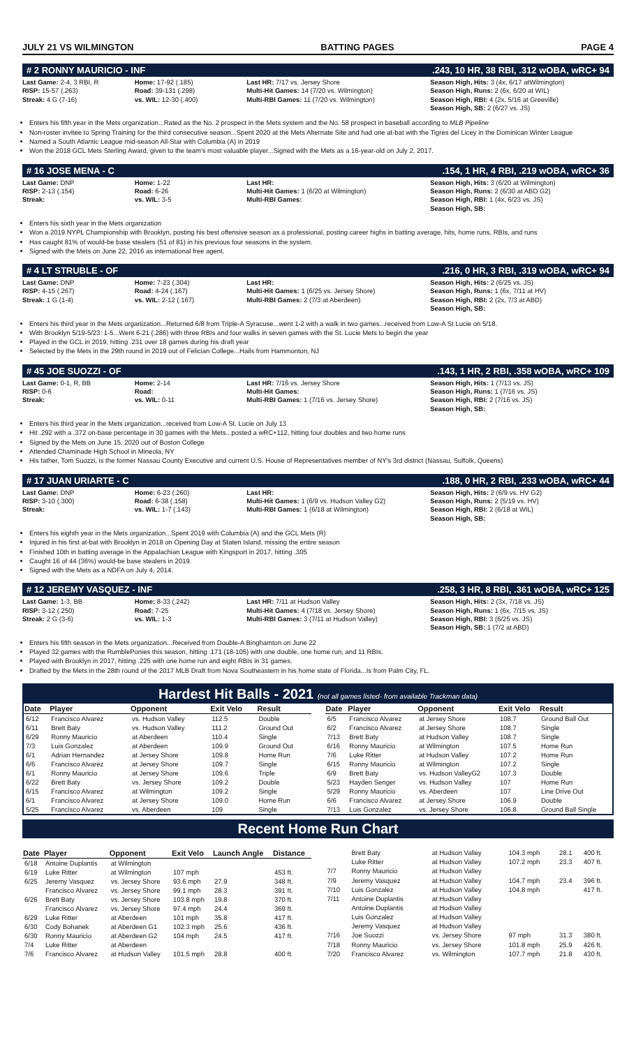JULY 21 VS WILMINGTON BATTING PAGES PAGE 4
# 2 RONNY MAURICIO - INF.243, 10 HR, 38 RBI, .312 wOBA, wRC+ 94
Last Game: 2-4, 3 RBI, R
RISP: 15-57 (.263)
Streak: 4 G (7-16)
Home: 17-92 (.185)
Road: 39-131 (.298)
vs. WIL: 12-30 (.400)
Last HR: 7/17 vs. Jersey Shore
Multi-Hit Games: 14 (7/20 vs. Wilmington)
Multi-RBI Games: 11 (7/20 vs. Wilmington)
Season High, Hits: 3 (4x, 6/17 atWilmington)
Season High, Runs: 2 (6x, 6/20 at WIL)
Season High, RBI: 4 (2x, 5/16 at Greeville)
Season High, SB: 2 (6/27 vs. JS)
Enters his fifth year in the Mets organization...Rated as the No. 2 prospect in the Mets system and the No. 58 prospect in baseball according to MLB Pipeline
Non-roster invitee to Spring Training for the third consecutive season...Spent 2020 at the Mets Alternate Site and had one at-bat with the Tigres del Licey in the Dominican Winter League
Named a South Atlantic League mid-season All-Star with Columbia (A) in 2019
Won the 2018 GCL Mets Sterling Award, given to the team's most valuable player...Signed with the Mets as a 16-year-old on July 2, 2017.
# 16 JOSE MENA - C.154, 1 HR, 4 RBI, .219 wOBA, wRC+ 36
Last Game: DNP
RISP: 2-13 (.154)
Streak:
Home: 1-22
Road: 6-26
vs. WIL: 3-5
Last HR:
Multi-Hit Games: 1 (6/20 at Wilmington)
Multi-RBI Games:
Season High, Hits: 3 (6/20 at Wilmington)
Season High, Runs: 2 (6/30 at ABD G2)
Season High, RBI: 1 (4x, 6/23 vs. JS)
Season High, SB:
Enters his sixth year in the Mets organization
Won a 2019 NYPL Championship with Brooklyn, posting his best offensive season as a professional, posting career highs in batting average, hits, home runs, RBIs, and runs
Has caught 81% of would-be base stealers (51 of 81) in his previous four seasons in the system.
Signed with the Mets on June 22, 2016 as international free agent.
# 4 LT STRUBLE - OF.216, 0 HR, 3 RBI, .319 wOBA, wRC+ 94
Last Game: DNP
RISP: 4-15 (.267)
Streak: 1 G (1-4)
Home: 7-23 (.304)
Road: 4-24 (.167)
vs. WIL: 2-12 (.167)
Last HR:
Multi-Hit Games: 1 (6/25 vs. Jersey Shore)
Multi-RBI Games: 2 (7/3 at Aberdeen)
Season High, Hits: 2 (6/25 vs. JS)
Season High, Runs: 1 (6x, 7/11 at HV)
Season High, RBI: 2 (2x, 7/3 at ABD)
Season High, SB:
Enters his third year in the Mets organization...Returned 6/8 from Triple-A Syracuse...went 1-2 with a walk in two games...received from Low-A St Lucie on 5/18.
With Brooklyn 5/19-5/23: 1-5...Went 6-21 (.286) with three RBIs and four walks in seven games with the St. Lucie Mets to begin the year
Played in the GCL in 2019, hitting .231 over 18 games during his draft year
Selected by the Mets in the 29th round in 2019 out of Felician College...Hails from Hammonton, NJ
# 45 JOE SUOZZI - OF.143, 1 HR, 2 RBI, .358 wOBA, wRC+ 109
Last Game: 0-1, R, BB
RISP: 0-6
Streak:
Home: 2-14
Road:
vs. WIL: 0-11
Last HR: 7/16 vs. Jersey Shore
Multi-Hit Games:
Multi-RBI Games: 1 (7/16 vs. Jersey Shore)
Season High, Hits: 1 (7/13 vs. JS)
Season High, Runs: 1 (7/16 vs. JS)
Season High, RBI: 2 (7/16 vs. JS)
Season High, SB:
Enters his third year in the Mets organization...received from Low-A St. Lucie on July 13
Hit .292 with a .372 on-base percentage in 30 games with the Mets...posted a wRC+112, hitting four doubles and two home runs
Signed by the Mets on June 15, 2020 out of Boston College
Attended Chaminade High School in Mineola, NY
His father, Tom Suozzi, is the former Nassau County Executive and current U.S. House of Representatives member of NY's 3rd district (Nassau, Suffolk, Queens)
# 17 JUAN URIARTE - C.188, 0 HR, 2 RBI, .233 wOBA, wRC+ 44
Last Game: DNP
RISP: 3-10 (.300)
Streak:
Home: 6-23 (.260)
Road: 6-38 (.158)
vs. WIL: 1-7 (.143)
Last HR:
Multi-Hit Games: 1 (6/9 vs. Hudson Valley G2)
Multi-RBI Games: 1 (6/18 at Wilmington)
Season High, Hits: 2 (6/9 vs. HV G2)
Season High, Runs: 2 (5/19 vs. HV)
Season High, RBI: 2 (6/18 at WIL)
Season High, SB:
Enters his eighth year in the Mets organization...Spent 2019 with Columbia (A) and the GCL Mets (R)
Injured in his first at-bat with Brooklyn in 2018 on Opening Day at Staten Island, missing the entire season
Finished 10th in batting average in the Appalachian League with Kingsport in 2017, hitting .305
Caught 16 of 44 (36%) would-be base stealers in 2019.
Signed with the Mets as a NDFA on July 4, 2014.
# 12 JEREMY VASQUEZ - INF.258, 3 HR, 8 RBI, .361 wOBA, wRC+ 125
Last Game: 1-3, BB
RISP: 3-12 (.250)
Streak: 2 G (3-6)
Home: 8-33 (.242)
Road: 7-25
vs. WIL: 1-3
Last HR: 7/11 at Hudson Valley
Multi-Hit Games: 4 (7/18 vs. Jersey Shore)
Multi-RBI Games: 3 (7/11 at Hudson Valley)
Season High, Hits: 2 (3x, 7/18 vs. JS)
Season High, Runs: 1 (6x, 7/15 vs. JS)
Season High, RBI: 3 (6/25 vs. JS)
Season High, SB: 1 (7/2 at ABD)
Enters his fifth season in the Mets organization...Received from Double-A Binghamton on June 22
Played 32 games with the RumblePonies this season, hitting .171 (18-105) with one double, one home run, and 11 RBIs.
Played with Brooklyn in 2017, hitting .225 with one home run and eight RBIs in 31 games.
Drafted by the Mets in the 28th round of the 2017 MLB Draft from Nova Southeastern in his home state of Florida...Is from Palm City, FL.
Hardest Hit Balls - 2021 (not all games listed- from available Trackman data)
| Date | Player | Opponent | Exit Velo | Result |
| --- | --- | --- | --- | --- |
| 6/12 | Francisco Alvarez | vs. Hudson Valley | 112.5 | Double |
| 6/11 | Brett Baty | vs. Hudson Valley | 111.2 | Ground Out |
| 6/29 | Ronny Mauricio | at Aberdeen | 110.4 | Single |
| 7/3 | Luis Gonzalez | at Aberdeen | 109.9 | Ground Out |
| 6/1 | Adrian Hernandez | at Jersey Shore | 109.8 | Home Run |
| 6/6 | Francisco Alvarez | at Jersey Shore | 109.7 | Single |
| 6/1 | Ronny Mauricio | at Jersey Shore | 109.6 | Triple |
| 6/22 | Brett Baty | vs. Jersey Shore | 109.2 | Double |
| 6/15 | Francisco Alvarez | at Wilmington | 109.2 | Single |
| 6/1 | Francisco Alvarez | at Jersey Shore | 109.0 | Home Run |
| 5/25 | Francisco Alvarez | vs. Aberdeen | 109 | Single |
| Date | Player | Opponent | Exit Velo | Result |
| --- | --- | --- | --- | --- |
| 6/5 | Francisco Alvarez | at Jersey Shore | 108.7 | Ground Ball Out |
| 6/2 | Francisco Alvarez | at Jersey Shore | 108.7 | Single |
| 7/13 | Brett Baty | at Hudson Valley | 108.7 | Single |
| 6/16 | Ronny Mauricio | at Wilmington | 107.5 | Home Run |
| 7/6 | Luke Ritter | at Hudson Valley | 107.2 | Home Run |
| 6/15 | Ronny Mauricio | at Wilmington | 107.2 | Single |
| 6/9 | Brett Baty | vs. Hudson ValleyG2 | 107.3 | Double |
| 5/23 | Hayden Senger | vs. Hudson Valley | 107 | Home Run |
| 5/29 | Ronny Mauricio | vs. Aberdeen | 107 | Line Drive Out |
| 6/6 | Francisco Alvarez | at Jersey Shore | 106.9 | Double |
| 7/13 | Luis Gonzalez | vs. Jersey Shore | 106.8 | Ground Ball Single |
Recent Home Run Chart
| Date | Player | Opponent | Exit Velo | Launch Angle | Distance |
| --- | --- | --- | --- | --- | --- |
| 6/18 | Antoine Duplantis | at Wilmington | | | |
| 6/19 | Luke Ritter | at Wilmington | 107 mph | | 453 ft. |
| 6/25 | Jeremy Vasquez | vs. Jersey Shore | 93.6 mph | 27.9 | 348 ft. |
| | Francisco Alvarez | vs. Jersey Shore | 99.1 mph | 28.3 | 391 ft. |
| 6/26 | Brett Baty | vs. Jersey Shore | 103.8 mph | 19.8 | 370 ft. |
| | Francisco Alvarez | vs. Jersey Shore | 97.4 mph | 24.4 | 369 ft. |
| 6/29 | Luke Ritter | at Aberdeen | 101 mph | 35.8 | 417 ft. |
| 6/30 | Cody Bohanek | at Aberdeen G1 | 102.3 mph | 25.6 | 436 ft. |
| 6/30 | Ronny Mauricio | at Aberdeen G2 | 104 mph | 24.5 | 417 ft. |
| 7/4 | Luke Ritter | at Aberdeen | | | |
| 7/6 | Francisco Alvarez | at Hudson Valley | 101.5 mph | 28.8 | 400 ft. |
| | Brett Baty | at Hudson Valley | 104.3 mph | 28.1 | 400 ft. |
| | Luke Ritter | at Hudson Valley | 107.2 mph | 23.3 | 407 ft. |
| 7/7 | Ronny Mauricio | at Hudson Valley | | | |
| 7/9 | Jeremy Vasquez | at Hudson Valley | 104.7 mph | 23.4 | 396 ft. |
| 7/10 | Luis Gonzalez | at Hudson Valley | 104.8 mph | | 417 ft. |
| 7/11 | Antoine Duplantis | at Hudson Valley | | | |
| | Antoine Duplantis | at Hudson Valley | | | |
| | Luis Gonzalez | at Hudson Valley | | | |
| | Jeremy Vasquez | at Hudson Valley | | | |
| 7/16 | Joe Suozzi | vs. Jersey Shore | 97 mph | 31.3 | 380 ft. |
| 7/18 | Ronny Mauricio | vs. Jersey Shore | 101.8 mph | 25.9 | 426 ft. |
| 7/20 | Francisco Alvarez | vs. Wilmington | 107.7 mph | 21.8 | 430 ft. |